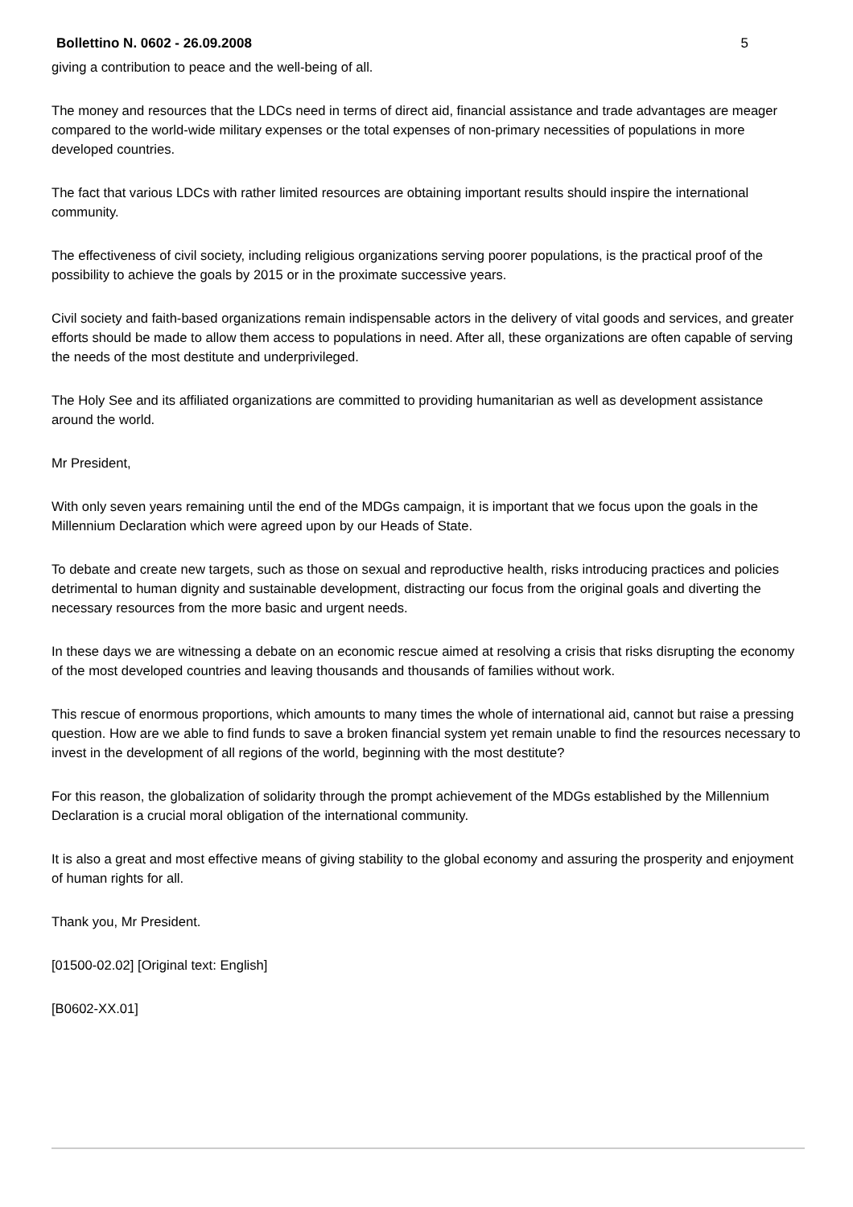Bollettino N. 0602 - 26.09.2008 5
giving a contribution to peace and the well-being of all.
The money and resources that the LDCs need in terms of direct aid, financial assistance and trade advantages are meager compared to the world-wide military expenses or the total expenses of non-primary necessities of populations in more developed countries.
The fact that various LDCs with rather limited resources are obtaining important results should inspire the international community.
The effectiveness of civil society, including religious organizations serving poorer populations, is the practical proof of the possibility to achieve the goals by 2015 or in the proximate successive years.
Civil society and faith-based organizations remain indispensable actors in the delivery of vital goods and services, and greater efforts should be made to allow them access to populations in need. After all, these organizations are often capable of serving the needs of the most destitute and underprivileged.
The Holy See and its affiliated organizations are committed to providing humanitarian as well as development assistance around the world.
Mr President,
With only seven years remaining until the end of the MDGs campaign, it is important that we focus upon the goals in the Millennium Declaration which were agreed upon by our Heads of State.
To debate and create new targets, such as those on sexual and reproductive health, risks introducing practices and policies detrimental to human dignity and sustainable development, distracting our focus from the original goals and diverting the necessary resources from the more basic and urgent needs.
In these days we are witnessing a debate on an economic rescue aimed at resolving a crisis that risks disrupting the economy of the most developed countries and leaving thousands and thousands of families without work.
This rescue of enormous proportions, which amounts to many times the whole of international aid, cannot but raise a pressing question. How are we able to find funds to save a broken financial system yet remain unable to find the resources necessary to invest in the development of all regions of the world, beginning with the most destitute?
For this reason, the globalization of solidarity through the prompt achievement of the MDGs established by the Millennium Declaration is a crucial moral obligation of the international community.
It is also a great and most effective means of giving stability to the global economy and assuring the prosperity and enjoyment of human rights for all.
Thank you, Mr President.
[01500-02.02] [Original text: English]
[B0602-XX.01]